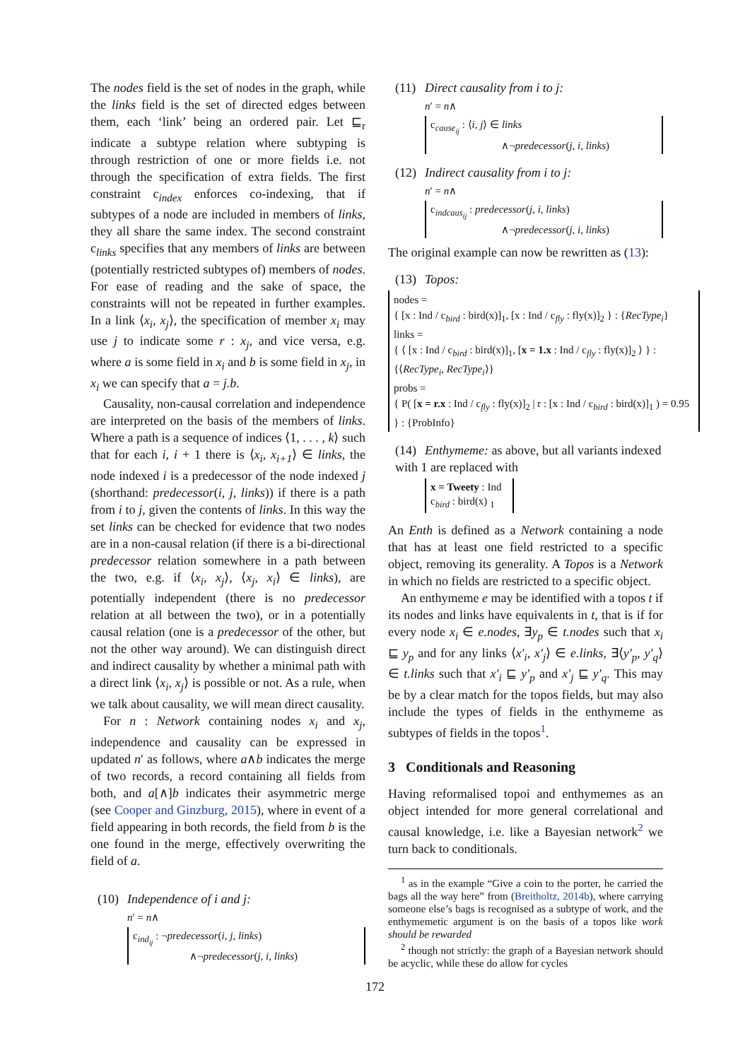The nodes field is the set of nodes in the graph, while the links field is the set of directed edges between them, each ‘link’ being an ordered pair. Let ⊑<sub>r</sub> indicate a subtype relation where subtyping is through restriction of one or more fields i.e. not through the specification of extra fields. The first constraint c<sub>index</sub> enforces co-indexing, that if subtypes of a node are included in members of links, they all share the same index. The second constraint c<sub>links</sub> specifies that any members of links are between (potentially restricted subtypes of) members of nodes. For ease of reading and the sake of space, the constraints will not be repeated in further examples. In a link ⟨x<sub>i</sub>, x<sub>j</sub>⟩, the specification of member x<sub>i</sub> may use j to indicate some r : x<sub>j</sub>, and vice versa, e.g. where a is some field in x<sub>i</sub> and b is some field in x<sub>j</sub>, in x<sub>i</sub> we can specify that a = j.b.
Causality, non-causal correlation and independence are interpreted on the basis of the members of links. Where a path is a sequence of indices ⟨1, . . . , k⟩ such that for each i, i + 1 there is ⟨x<sub>i</sub>, x<sub>i+1</sub>⟩ ∈ links, the node indexed i is a predecessor of the node indexed j (shorthand: predecessor(i, j, links)) if there is a path from i to j, given the contents of links. In this way the set links can be checked for evidence that two nodes are in a non-causal relation (if there is a bi-directional predecessor relation somewhere in a path between the two, e.g. if ⟨x<sub>i</sub>, x<sub>j</sub>⟩, ⟨x<sub>j</sub>, x<sub>i</sub>⟩ ∈ links), are potentially independent (there is no predecessor relation at all between the two), or in a potentially causal relation (one is a predecessor of the other, but not the other way around). We can distinguish direct and indirect causality by whether a minimal path with a direct link ⟨x<sub>i</sub>, x<sub>j</sub>⟩ is possible or not. As a rule, when we talk about causality, we will mean direct causality.
For n : Network containing nodes x<sub>i</sub> and x<sub>j</sub>, independence and causality can be expressed in updated n′ as follows, where a∧b indicates the merge of two records, a record containing all fields from both, and a[∧]b indicates their asymmetric merge (see Cooper and Ginzburg, 2015), where in event of a field appearing in both records, the field from b is the one found in the merge, effectively overwriting the field of a.
(10) Independence of i and j:
n′ = n∧
c<sub>ind<sub>ij</sub></sub> : ¬predecessor(i, j, links)
∧¬predecessor(j, i, links)
(11) Direct causality from i to j:
n′ = n∧
c<sub>cause<sub>ij</sub></sub> : ⟨i, j⟩ ∈ links
∧¬predecessor(j, i, links)
(12) Indirect causality from i to j:
n′ = n∧
c<sub>indcaus<sub>ij</sub></sub> : predecessor(j, i, links)
∧¬predecessor(j, i, links)
The original example can now be rewritten as (13):
(13) Topos:
nodes =
{ [x : Ind / c<sub>bird</sub> : bird(x)]<sub>1</sub>, [x : Ind / c<sub>fly</sub> : fly(x)]<sub>2</sub> } : {RecType<sub>i</sub>}
links =
{ ⟨ [x : Ind / c<sub>bird</sub> : bird(x)]<sub>1</sub>, [x = 1.x : Ind / c<sub>fly</sub> : fly(x)]<sub>2</sub> ⟩ } : {⟨RecType<sub>i</sub>, RecType<sub>i</sub>⟩}
probs =
{ P( [x = r.x : Ind / c<sub>fly</sub> : fly(x)]<sub>2</sub> | r : [x : Ind / c<sub>bird</sub> : bird(x)]<sub>1</sub> ) = 0.95 } : {ProbInfo}
(14) Enthymeme: as above, but all variants indexed with 1 are replaced with
x = Tweety : Ind
c<sub>bird</sub> : bird(x) <sub>1</sub>
An Enth is defined as a Network containing a node that has at least one field restricted to a specific object, removing its generality. A Topos is a Network in which no fields are restricted to a specific object.
An enthymeme e may be identified with a topos t if its nodes and links have equivalents in t, that is if for every node x<sub>i</sub> ∈ e.nodes, ∃y<sub>p</sub> ∈ t.nodes such that x<sub>i</sub> ⊑ y<sub>p</sub> and for any links ⟨x′<sub>i</sub>, x′<sub>j</sub>⟩ ∈ e.links, ∃⟨y′<sub>p</sub>, y′<sub>q</sub>⟩ ∈ t.links such that x′<sub>i</sub> ⊑ y′<sub>p</sub> and x′<sub>j</sub> ⊑ y′<sub>q</sub>. This may be by a clear match for the topos fields, but may also include the types of fields in the enthymeme as subtypes of fields in the topos<sup>1</sup>.
3 Conditionals and Reasoning
Having reformalised topoi and enthymemes as an object intended for more general correlational and causal knowledge, i.e. like a Bayesian network<sup>2</sup> we turn back to conditionals.
<sup>1</sup> as in the example “Give a coin to the porter, he carried the bags all the way here” from (Breitholtz, 2014b), where carrying someone else’s bags is recognised as a subtype of work, and the enthymemetic argument is on the basis of a topos like work should be rewarded
<sup>2</sup> though not strictly: the graph of a Bayesian network should be acyclic, while these do allow for cycles
172